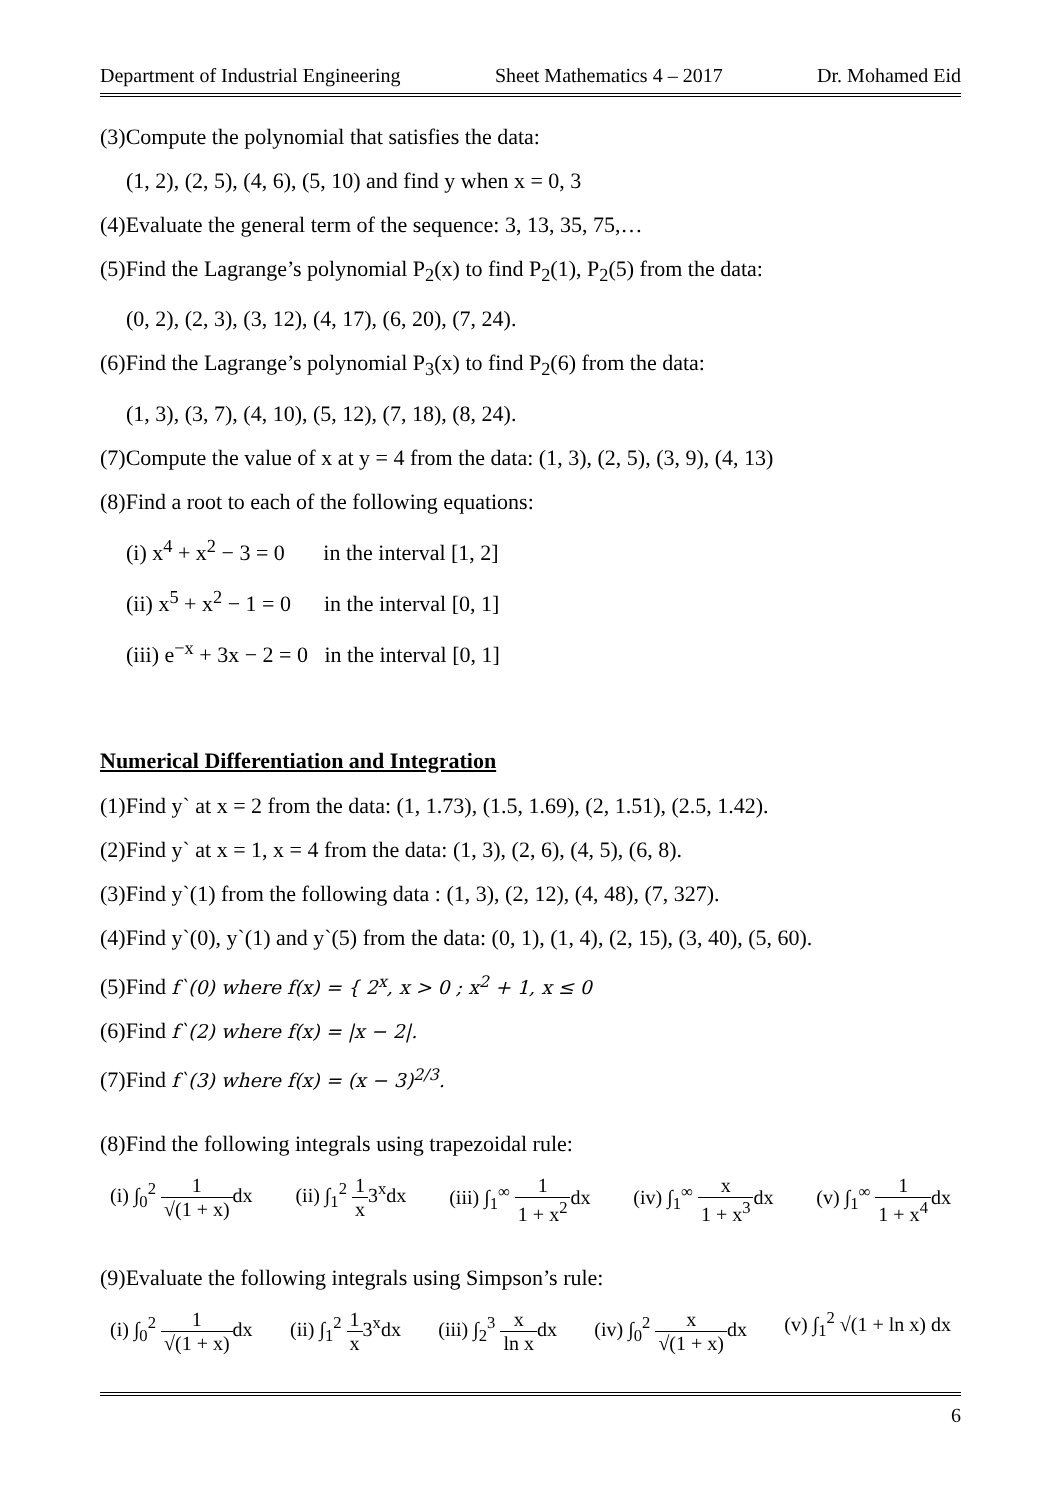Department of Industrial Engineering Sheet Mathematics 4 – 2017 Dr. Mohamed Eid
(3)Compute the polynomial that satisfies the data:
(1, 2), (2, 5), (4, 6), (5, 10) and find y when x = 0, 3
(4)Evaluate the general term of the sequence: 3, 13, 35, 75,…
(5)Find the Lagrange’s polynomial P<sub>2</sub>(x) to find P<sub>2</sub>(1), P<sub>2</sub>(5) from the data:
(0, 2), (2, 3), (3, 12), (4, 17), (6, 20), (7, 24).
(6)Find the Lagrange’s polynomial P<sub>3</sub>(x) to find P<sub>2</sub>(6) from the data:
(1, 3), (3, 7), (4, 10), (5, 12), (7, 18), (8, 24).
(7)Compute the value of x at y = 4 from the data: (1, 3), (2, 5), (3, 9), (4, 13)
(8)Find a root to each of the following equations:
(i) x<sup>4</sup> + x<sup>2</sup> − 3 = 0 in the interval [1, 2]
(ii) x<sup>5</sup> + x<sup>2</sup> − 1 = 0 in the interval [0, 1]
(iii) e<sup>−x</sup> + 3x − 2 = 0 in the interval [0, 1]
Numerical Differentiation and Integration
(1)Find y` at x = 2 from the data: (1, 1.73), (1.5, 1.69), (2, 1.51), (2.5, 1.42).
(2)Find y` at x = 1, x = 4 from the data: (1, 3), (2, 6), (4, 5), (6, 8).
(3)Find y`(1) from the following data : (1, 3), (2, 12), (4, 48), (7, 327).
(4)Find y`(0), y`(1) and y`(5) from the data: (0, 1), (1, 4), (2, 15), (3, 40), (5, 60).
(5)Find f`(0) where f(x) = { 2<sup>x</sup>, x > 0 ; x<sup>2</sup> + 1, x ≤ 0
(6)Find f`(2) where f(x) = |x − 2|.
(7)Find f`(3) where f(x) = (x − 3)<sup>2/3</sup>.
(8)Find the following integrals using trapezoidal rule:
(i) ∫<sub>0</sub><sup>2</sup> 1 √(1 + x) dx (ii) ∫<sub>1</sub><sup>2</sup> 1 x3<sup>x</sup>dx (iii) ∫<sub>1</sub><sup>∞</sup> 1 1 + x<sup>2</sup>dx (iv) ∫<sub>1</sub><sup>∞</sup> x 1 + x<sup>3</sup>dx (v) ∫<sub>1</sub><sup>∞</sup> 1 1 + x<sup>4</sup>dx
(9)Evaluate the following integrals using Simpson’s rule:
(i) ∫<sub>0</sub><sup>2</sup> 1 √(1 + x) dx (ii) ∫<sub>1</sub><sup>2</sup> 1 x3<sup>x</sup>dx (iii) ∫<sub>2</sub><sup>3</sup> x ln xdx (iv) ∫<sub>0</sub><sup>2</sup> x √(1 + x) dx (v) ∫<sub>1</sub><sup>2</sup> √(1 + ln x) dx
6